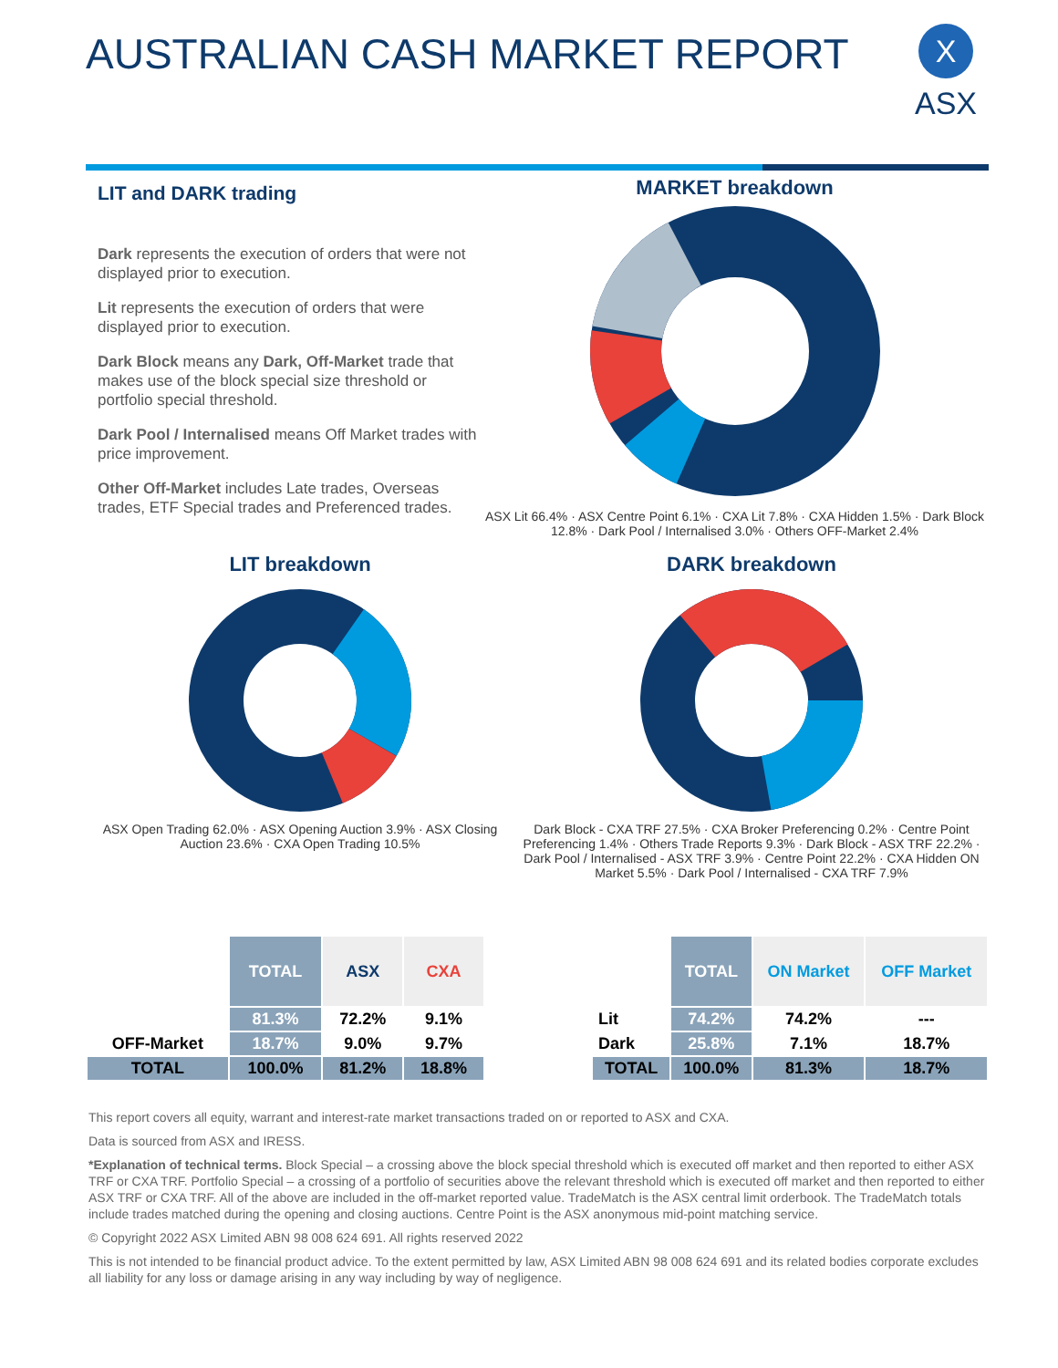AUSTRALIAN CASH MARKET REPORT
X
ASX
LIT and DARK trading
Dark represents the execution of orders that were not displayed prior to execution.
Lit represents the execution of orders that were displayed prior to execution.
Dark Block means any Dark, Off-Market trade that makes use of the block special size threshold or portfolio special threshold.
Dark Pool / Internalised means Off Market trades with price improvement.
Other Off-Market includes Late trades, Overseas trades, ETF Special trades and Preferenced trades.
MARKET breakdown
ASX Lit 66.4% · ASX Centre Point 6.1% · CXA Lit 7.8% · CXA Hidden 1.5% · Dark Block 12.8% · Dark Pool / Internalised 3.0% · Others OFF-Market 2.4%
LIT breakdown
ASX Open Trading 62.0% · ASX Opening Auction 3.9% · ASX Closing Auction 23.6% · CXA Open Trading 10.5%
DARK breakdown
Dark Block - CXA TRF 27.5% · CXA Broker Preferencing 0.2% · Centre Point Preferencing 1.4% · Others Trade Reports 9.3% · Dark Block - ASX TRF 22.2% · Dark Pool / Internalised - ASX TRF 3.9% · Centre Point 22.2% · CXA Hidden ON Market 5.5% · Dark Pool / Internalised - CXA TRF 7.9%
| | TOTAL | ASX | CXA |
| --- | --- | --- | --- |
| | 81.3% | 72.2% | 9.1% |
| OFF-Market | 18.7% | 9.0% | 9.7% |
| TOTAL | 100.0% | 81.2% | 18.8% |
| | TOTAL | ON Market | OFF Market |
| --- | --- | --- | --- |
| Lit | 74.2% | 74.2% | --- |
| Dark | 25.8% | 7.1% | 18.7% |
| TOTAL | 100.0% | 81.3% | 18.7% |
This report covers all equity, warrant and interest-rate market transactions traded on or reported to ASX and CXA.
Data is sourced from ASX and IRESS.
*Explanation of technical terms. Block Special – a crossing above the block special threshold which is executed off market and then reported to either ASX TRF or CXA TRF. Portfolio Special – a crossing of a portfolio of securities above the relevant threshold which is executed off market and then reported to either ASX TRF or CXA TRF. All of the above are included in the off-market reported value. TradeMatch is the ASX central limit orderbook. The TradeMatch totals include trades matched during the opening and closing auctions. Centre Point is the ASX anonymous mid-point matching service.
© Copyright 2022 ASX Limited ABN 98 008 624 691. All rights reserved 2022
This is not intended to be financial product advice. To the extent permitted by law, ASX Limited ABN 98 008 624 691 and its related bodies corporate excludes all liability for any loss or damage arising in any way including by way of negligence.